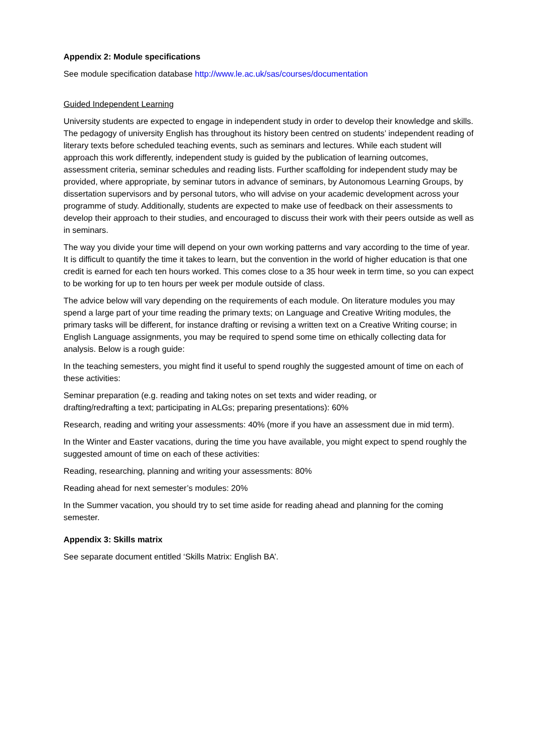Appendix 2: Module specifications
See module specification database http://www.le.ac.uk/sas/courses/documentation
Guided Independent Learning
University students are expected to engage in independent study in order to develop their knowledge and skills. The pedagogy of university English has throughout its history been centred on students’ independent reading of literary texts before scheduled teaching events, such as seminars and lectures. While each student will approach this work differently, independent study is guided by the publication of learning outcomes, assessment criteria, seminar schedules and reading lists. Further scaffolding for independent study may be provided, where appropriate, by seminar tutors in advance of seminars, by Autonomous Learning Groups, by dissertation supervisors and by personal tutors, who will advise on your academic development across your programme of study. Additionally, students are expected to make use of feedback on their assessments to develop their approach to their studies, and encouraged to discuss their work with their peers outside as well as in seminars.
The way you divide your time will depend on your own working patterns and vary according to the time of year. It is difficult to quantify the time it takes to learn, but the convention in the world of higher education is that one credit is earned for each ten hours worked. This comes close to a 35 hour week in term time, so you can expect to be working for up to ten hours per week per module outside of class.
The advice below will vary depending on the requirements of each module. On literature modules you may spend a large part of your time reading the primary texts; on Language and Creative Writing modules, the primary tasks will be different, for instance drafting or revising a written text on a Creative Writing course; in English Language assignments, you may be required to spend some time on ethically collecting data for analysis. Below is a rough guide:
In the teaching semesters, you might find it useful to spend roughly the suggested amount of time on each of these activities:
Seminar preparation (e.g. reading and taking notes on set texts and wider reading, or
drafting/redrafting a text; participating in ALGs; preparing presentations): 60%
Research, reading and writing your assessments: 40% (more if you have an assessment due in mid term).
In the Winter and Easter vacations, during the time you have available, you might expect to spend roughly the suggested amount of time on each of these activities:
Reading, researching, planning and writing your assessments: 80%
Reading ahead for next semester’s modules: 20%
In the Summer vacation, you should try to set time aside for reading ahead and planning for the coming semester.
Appendix 3: Skills matrix
See separate document entitled ‘Skills Matrix: English BA’.